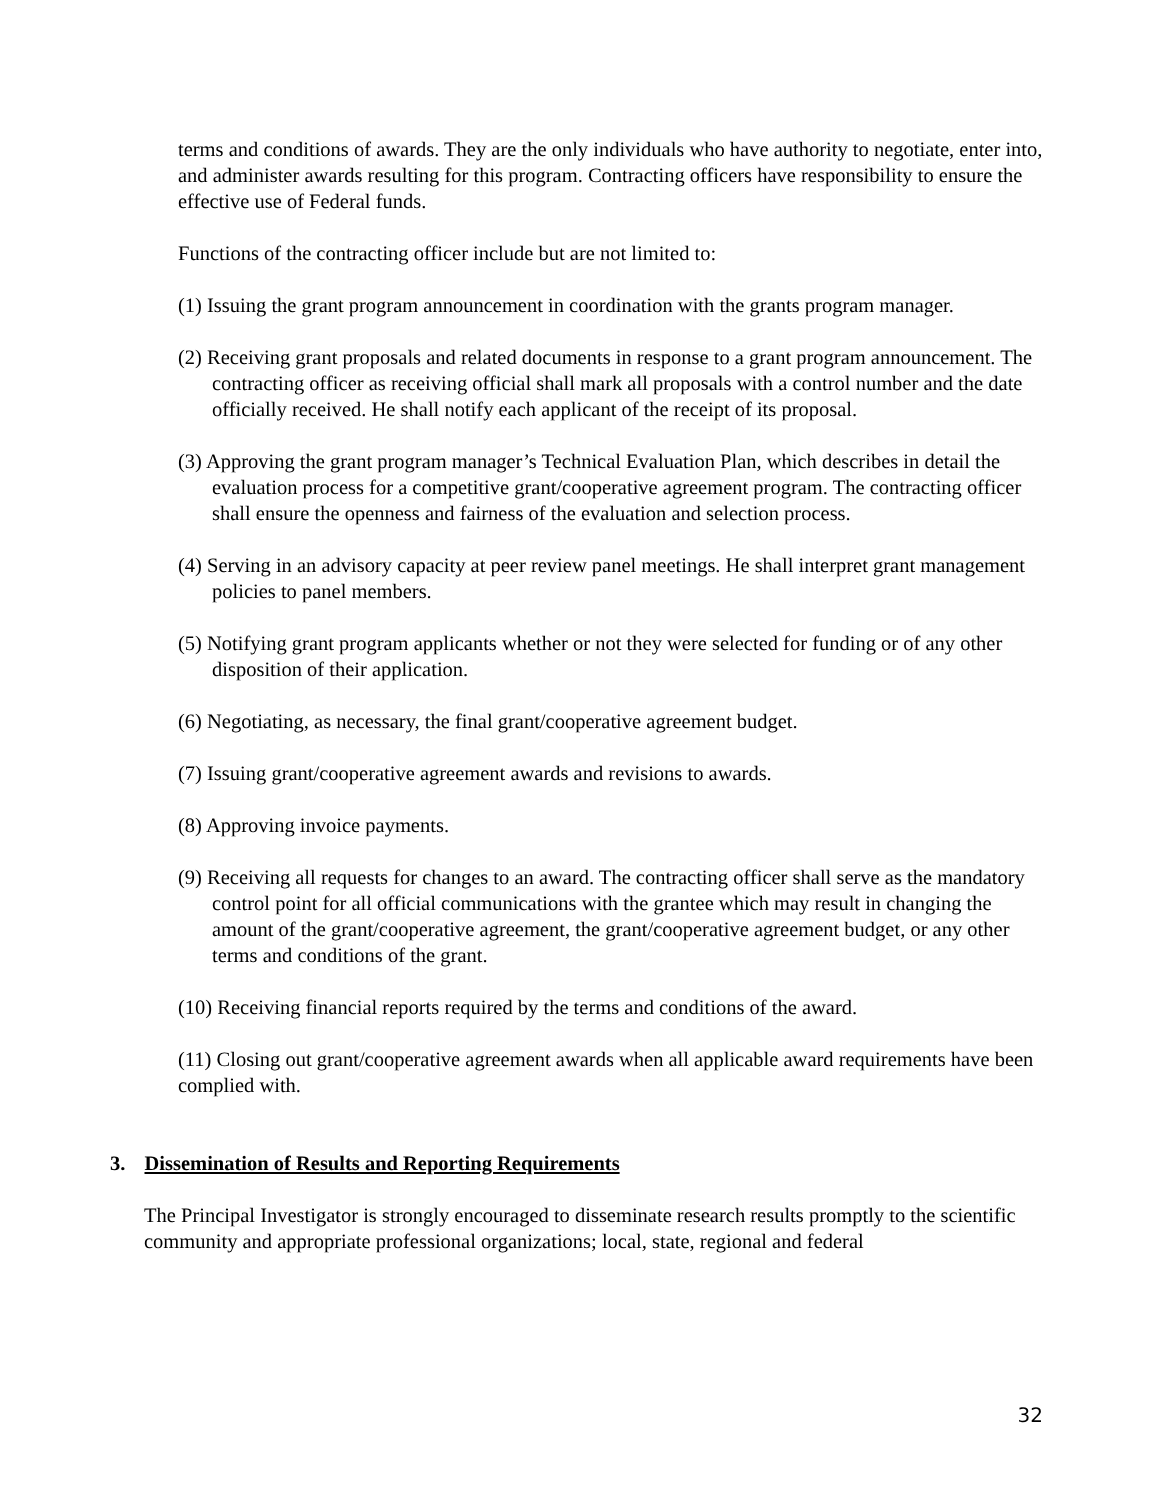terms and conditions of awards. They are the only individuals who have authority to negotiate, enter into, and administer awards resulting for this program. Contracting officers have responsibility to ensure the effective use of Federal funds.
Functions of the contracting officer include but are not limited to:
(1) Issuing the grant program announcement in coordination with the grants program manager.
(2) Receiving grant proposals and related documents in response to a grant program announcement. The contracting officer as receiving official shall mark all proposals with a control number and the date officially received. He shall notify each applicant of the receipt of its proposal.
(3) Approving the grant program manager’s Technical Evaluation Plan, which describes in detail the evaluation process for a competitive grant/cooperative agreement program. The contracting officer shall ensure the openness and fairness of the evaluation and selection process.
(4) Serving in an advisory capacity at peer review panel meetings. He shall interpret grant management policies to panel members.
(5) Notifying grant program applicants whether or not they were selected for funding or of any other disposition of their application.
(6) Negotiating, as necessary, the final grant/cooperative agreement budget.
(7) Issuing grant/cooperative agreement awards and revisions to awards.
(8) Approving invoice payments.
(9) Receiving all requests for changes to an award. The contracting officer shall serve as the mandatory control point for all official communications with the grantee which may result in changing the amount of the grant/cooperative agreement, the grant/cooperative agreement budget, or any other terms and conditions of the grant.
(10) Receiving financial reports required by the terms and conditions of the award.
(11) Closing out grant/cooperative agreement awards when all applicable award requirements have been complied with.
3. Dissemination of Results and Reporting Requirements
The Principal Investigator is strongly encouraged to disseminate research results promptly to the scientific community and appropriate professional organizations; local, state, regional and federal
32